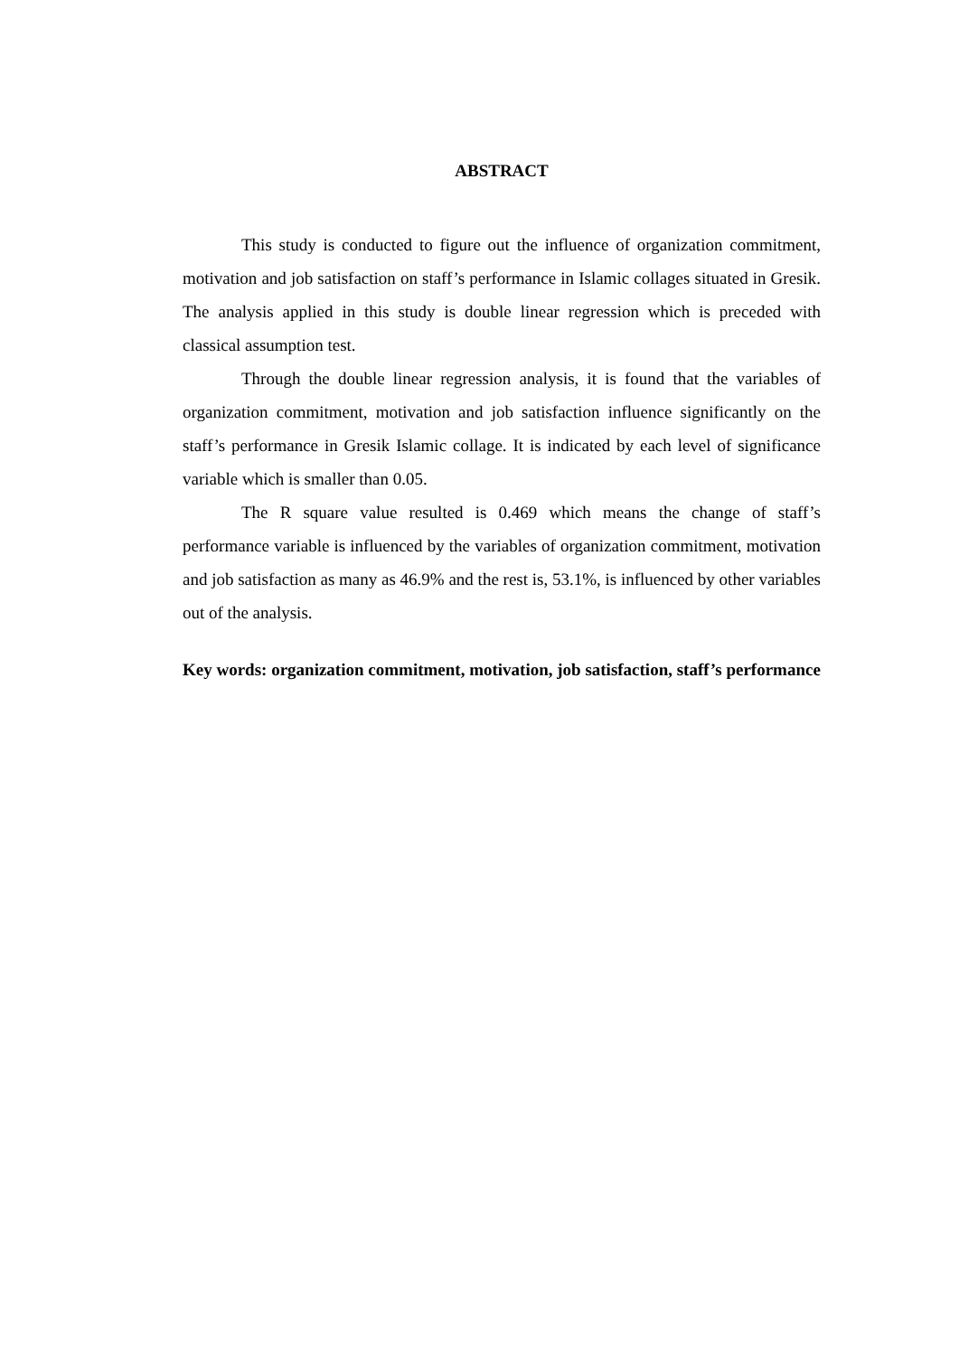ABSTRACT
This study is conducted to figure out the influence of organization commitment, motivation and job satisfaction on staff’s performance in Islamic collages situated in Gresik. The analysis applied in this study is double linear regression which is preceded with classical assumption test.
Through the double linear regression analysis, it is found that the variables of organization commitment, motivation and job satisfaction influence significantly on the staff’s performance in Gresik Islamic collage. It is indicated by each level of significance variable which is smaller than 0.05.
The R square value resulted is 0.469 which means the change of staff’s performance variable is influenced by the variables of organization commitment, motivation and job satisfaction as many as 46.9% and the rest is, 53.1%, is influenced by other variables out of the analysis.
Key words: organization commitment, motivation, job satisfaction, staff’s performance